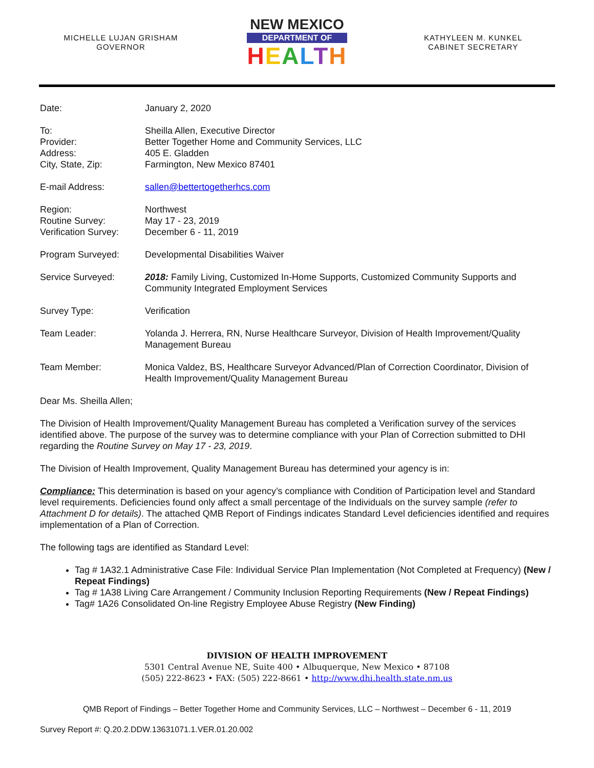MICHELLE LUJAN GRISHAM
GOVERNOR
NEW MEXICO
DEPARTMENT OF
HEALTH
KATHYLEEN M. KUNKEL
CABINET SECRETARY
Date: January 2, 2020
To:
Provider:
Address:
City, State, Zip:
Sheilla Allen, Executive Director
Better Together Home and Community Services, LLC
405 E. Gladden
Farmington, New Mexico 87401
E-mail Address: sallen@bettertogetherhcs.com
Region:
Routine Survey:
Verification Survey:
Northwest
May 17 - 23, 2019
December 6 - 11, 2019
Program Surveyed: Developmental Disabilities Waiver
Service Surveyed: 2018: Family Living, Customized In-Home Supports, Customized Community Supports and Community Integrated Employment Services
Survey Type: Verification
Team Leader: Yolanda J. Herrera, RN, Nurse Healthcare Surveyor, Division of Health Improvement/Quality Management Bureau
Team Member: Monica Valdez, BS, Healthcare Surveyor Advanced/Plan of Correction Coordinator, Division of Health Improvement/Quality Management Bureau
Dear Ms. Sheilla Allen;
The Division of Health Improvement/Quality Management Bureau has completed a Verification survey of the services identified above. The purpose of the survey was to determine compliance with your Plan of Correction submitted to DHI regarding the Routine Survey on May 17 - 23, 2019.
The Division of Health Improvement, Quality Management Bureau has determined your agency is in:
Compliance: This determination is based on your agency’s compliance with Condition of Participation level and Standard level requirements. Deficiencies found only affect a small percentage of the Individuals on the survey sample (refer to Attachment D for details). The attached QMB Report of Findings indicates Standard Level deficiencies identified and requires implementation of a Plan of Correction.
The following tags are identified as Standard Level:
Tag # 1A32.1 Administrative Case File: Individual Service Plan Implementation (Not Completed at Frequency) (New / Repeat Findings)
Tag # 1A38 Living Care Arrangement / Community Inclusion Reporting Requirements (New / Repeat Findings)
Tag# 1A26 Consolidated On-line Registry Employee Abuse Registry (New Finding)
DIVISION OF HEALTH IMPROVEMENT
5301 Central Avenue NE, Suite 400 • Albuquerque, New Mexico • 87108
(505) 222-8623 • FAX: (505) 222-8661 • http://www.dhi.health.state.nm.us
QMB Report of Findings – Better Together Home and Community Services, LLC – Northwest – December 6 - 11, 2019
Survey Report #: Q.20.2.DDW.13631071.1.VER.01.20.002